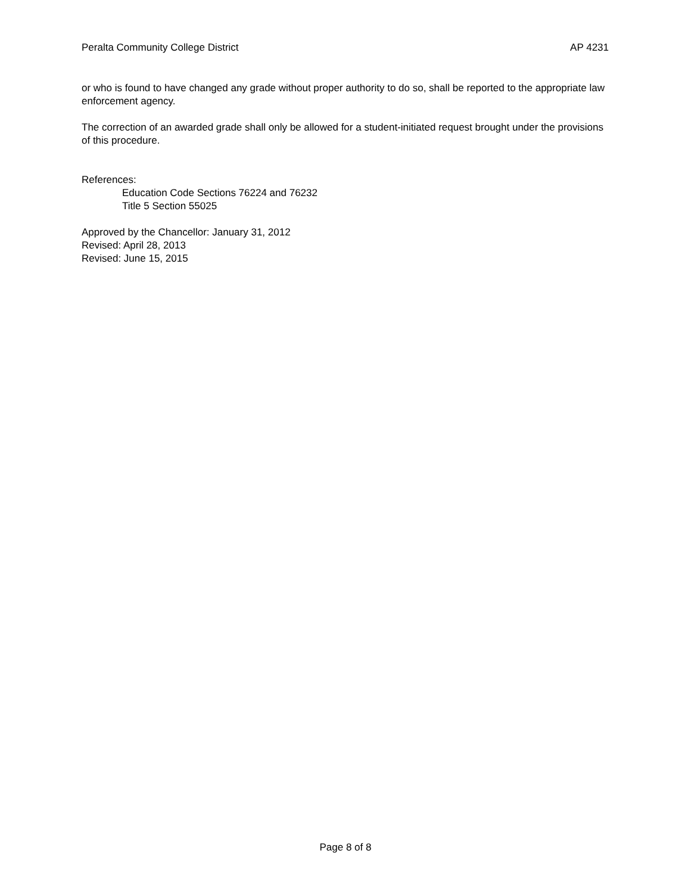Peralta Community College District AP 4231
or who is found to have changed any grade without proper authority to do so, shall be reported to the appropriate law enforcement agency.
The correction of an awarded grade shall only be allowed for a student-initiated request brought under the provisions of this procedure.
References:
Education Code Sections 76224 and 76232
Title 5 Section 55025
Approved by the Chancellor: January 31, 2012
Revised: April 28, 2013
Revised: June 15, 2015
Page 8 of 8